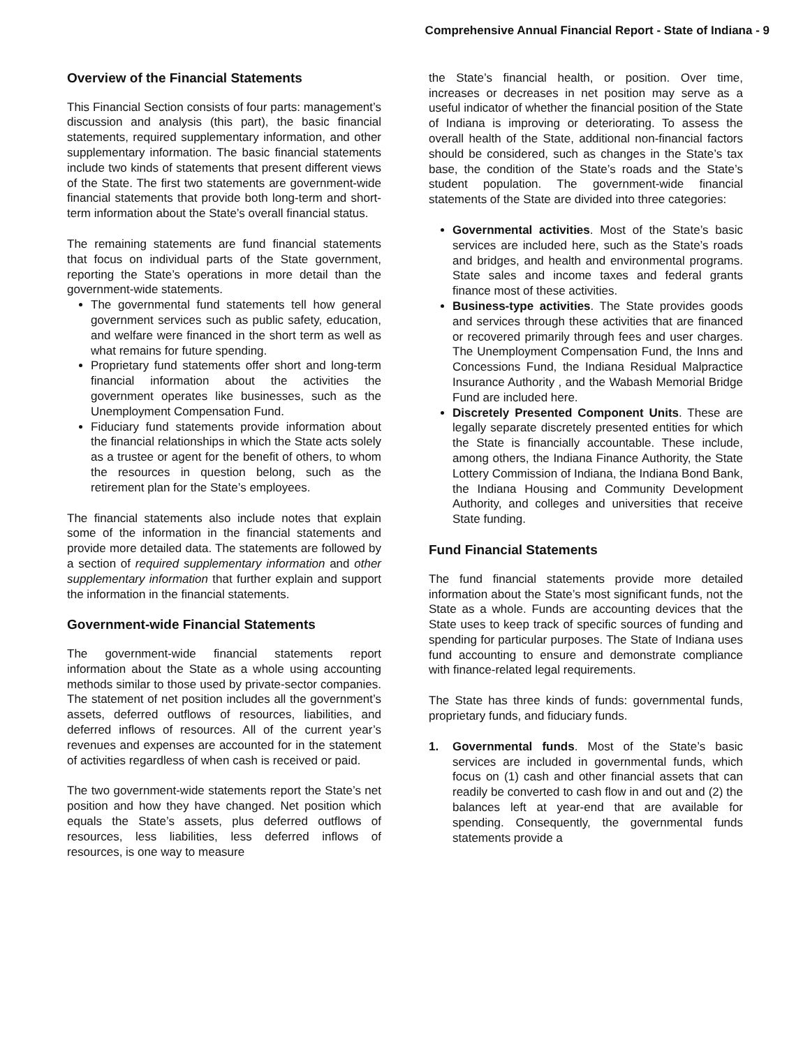Comprehensive Annual Financial Report - State of Indiana - 9
Overview of the Financial Statements
This Financial Section consists of four parts: management’s discussion and analysis (this part), the basic financial statements, required supplementary information, and other supplementary information. The basic financial statements include two kinds of statements that present different views of the State. The first two statements are government-wide financial statements that provide both long-term and short-term information about the State’s overall financial status.
The remaining statements are fund financial statements that focus on individual parts of the State government, reporting the State’s operations in more detail than the government-wide statements.
The governmental fund statements tell how general government services such as public safety, education, and welfare were financed in the short term as well as what remains for future spending.
Proprietary fund statements offer short and long-term financial information about the activities the government operates like businesses, such as the Unemployment Compensation Fund.
Fiduciary fund statements provide information about the financial relationships in which the State acts solely as a trustee or agent for the benefit of others, to whom the resources in question belong, such as the retirement plan for the State’s employees.
The financial statements also include notes that explain some of the information in the financial statements and provide more detailed data. The statements are followed by a section of required supplementary information and other supplementary information that further explain and support the information in the financial statements.
Government-wide Financial Statements
The government-wide financial statements report information about the State as a whole using accounting methods similar to those used by private-sector companies. The statement of net position includes all the government’s assets, deferred outflows of resources, liabilities, and deferred inflows of resources. All of the current year’s revenues and expenses are accounted for in the statement of activities regardless of when cash is received or paid.
The two government-wide statements report the State’s net position and how they have changed. Net position which equals the State’s assets, plus deferred outflows of resources, less liabilities, less deferred inflows of resources, is one way to measure
the State’s financial health, or position. Over time, increases or decreases in net position may serve as a useful indicator of whether the financial position of the State of Indiana is improving or deteriorating. To assess the overall health of the State, additional non-financial factors should be considered, such as changes in the State’s tax base, the condition of the State’s roads and the State’s student population. The government-wide financial statements of the State are divided into three categories:
Governmental activities. Most of the State’s basic services are included here, such as the State’s roads and bridges, and health and environmental programs. State sales and income taxes and federal grants finance most of these activities.
Business-type activities. The State provides goods and services through these activities that are financed or recovered primarily through fees and user charges. The Unemployment Compensation Fund, the Inns and Concessions Fund, the Indiana Residual Malpractice Insurance Authority , and the Wabash Memorial Bridge Fund are included here.
Discretely Presented Component Units. These are legally separate discretely presented entities for which the State is financially accountable. These include, among others, the Indiana Finance Authority, the State Lottery Commission of Indiana, the Indiana Bond Bank, the Indiana Housing and Community Development Authority, and colleges and universities that receive State funding.
Fund Financial Statements
The fund financial statements provide more detailed information about the State’s most significant funds, not the State as a whole. Funds are accounting devices that the State uses to keep track of specific sources of funding and spending for particular purposes. The State of Indiana uses fund accounting to ensure and demonstrate compliance with finance-related legal requirements.
The State has three kinds of funds: governmental funds, proprietary funds, and fiduciary funds.
1. Governmental funds. Most of the State’s basic services are included in governmental funds, which focus on (1) cash and other financial assets that can readily be converted to cash flow in and out and (2) the balances left at year-end that are available for spending. Consequently, the governmental funds statements provide a